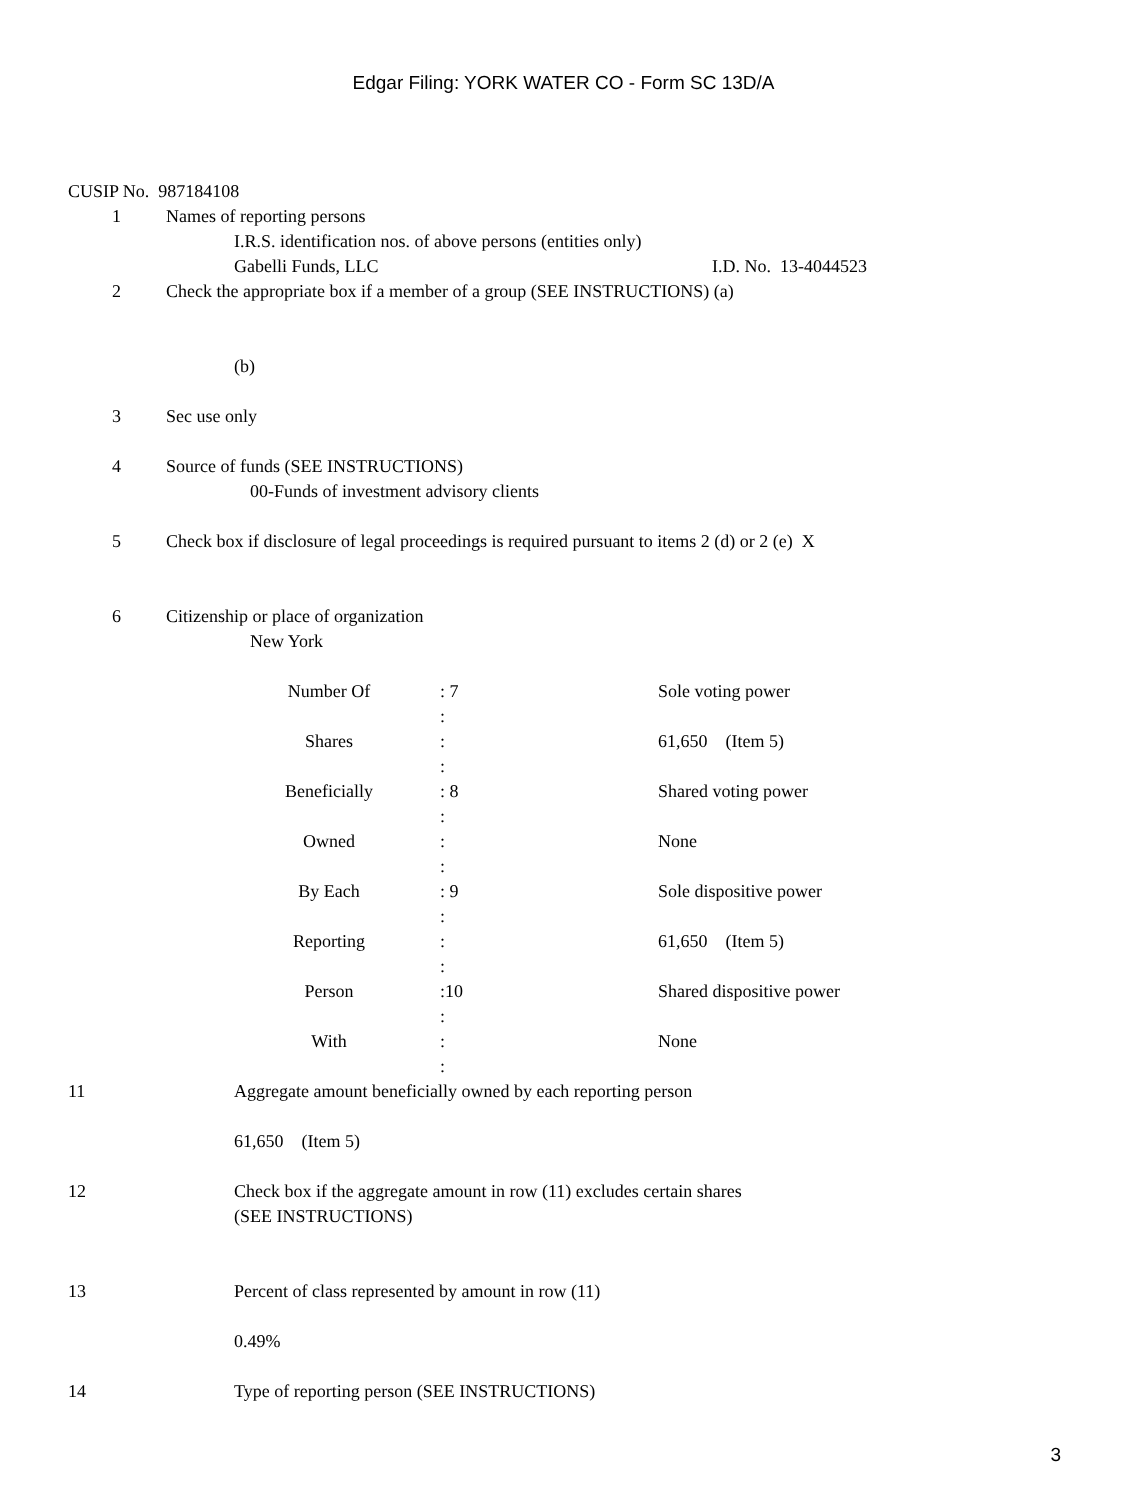Edgar Filing: YORK WATER CO - Form SC 13D/A
CUSIP No. 987184108
1 Names of reporting persons
I.R.S. identification nos. of above persons (entities only)
Gabelli Funds, LLC I.D. No. 13-4044523
2 Check the appropriate box if a member of a group (SEE INSTRUCTIONS) (a)
(b)
3 Sec use only
4 Source of funds (SEE INSTRUCTIONS)
00-Funds of investment advisory clients
5 Check box if disclosure of legal proceedings is required pursuant to items 2 (d) or 2 (e) X
6 Citizenship or place of organization
New York
| Number Of | : 7 | Sole voting power |
| | : | |
| Shares | : | 61,650 (Item 5) |
| | : | |
| Beneficially | : 8 | Shared voting power |
| | : | |
| Owned | : | None |
| | : | |
| By Each | : 9 | Sole dispositive power |
| | : | |
| Reporting | : | 61,650 (Item 5) |
| | : | |
| Person | :10 | Shared dispositive power |
| | : | |
| With | : | None |
| | : | |
11 Aggregate amount beneficially owned by each reporting person
61,650 (Item 5)
12 Check box if the aggregate amount in row (11) excludes certain shares
(SEE INSTRUCTIONS)
13 Percent of class represented by amount in row (11)
0.49%
14 Type of reporting person (SEE INSTRUCTIONS)
3